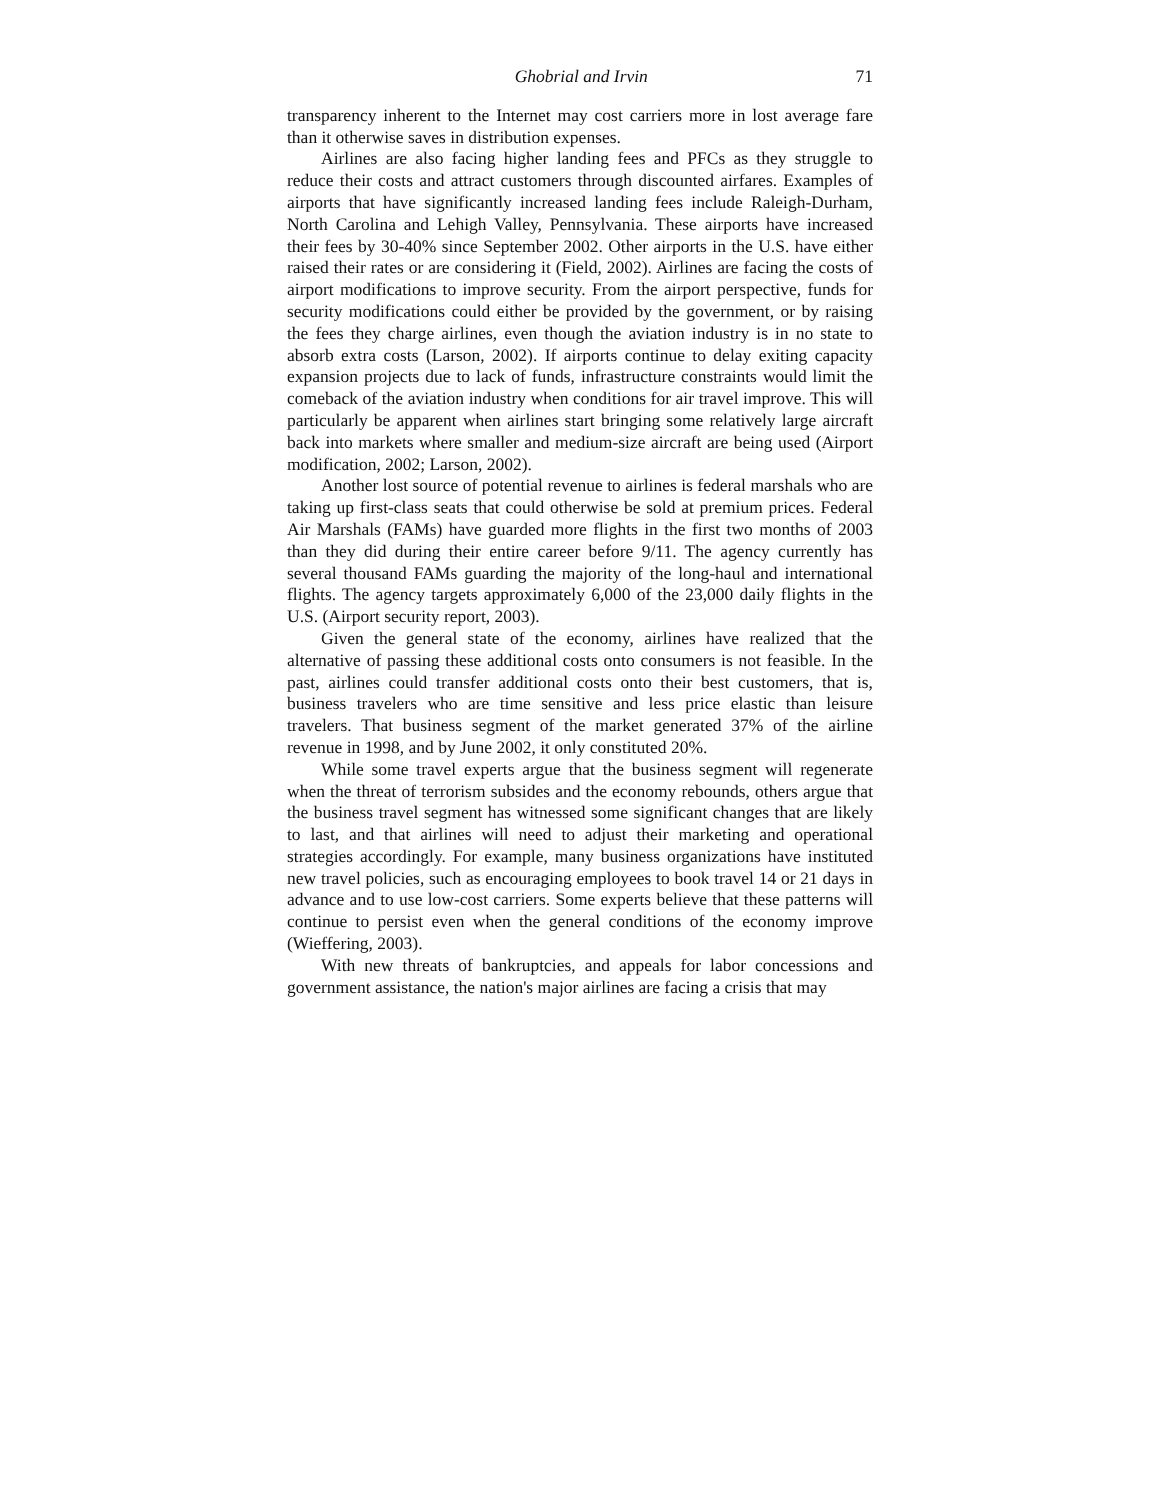Ghobrial and Irvin 71
transparency inherent to the Internet may cost carriers more in lost average fare than it otherwise saves in distribution expenses.
Airlines are also facing higher landing fees and PFCs as they struggle to reduce their costs and attract customers through discounted airfares. Examples of airports that have significantly increased landing fees include Raleigh-Durham, North Carolina and Lehigh Valley, Pennsylvania. These airports have increased their fees by 30-40% since September 2002. Other airports in the U.S. have either raised their rates or are considering it (Field, 2002). Airlines are facing the costs of airport modifications to improve security. From the airport perspective, funds for security modifications could either be provided by the government, or by raising the fees they charge airlines, even though the aviation industry is in no state to absorb extra costs (Larson, 2002). If airports continue to delay exiting capacity expansion projects due to lack of funds, infrastructure constraints would limit the comeback of the aviation industry when conditions for air travel improve. This will particularly be apparent when airlines start bringing some relatively large aircraft back into markets where smaller and medium-size aircraft are being used (Airport modification, 2002; Larson, 2002).
Another lost source of potential revenue to airlines is federal marshals who are taking up first-class seats that could otherwise be sold at premium prices. Federal Air Marshals (FAMs) have guarded more flights in the first two months of 2003 than they did during their entire career before 9/11. The agency currently has several thousand FAMs guarding the majority of the long-haul and international flights. The agency targets approximately 6,000 of the 23,000 daily flights in the U.S. (Airport security report, 2003).
Given the general state of the economy, airlines have realized that the alternative of passing these additional costs onto consumers is not feasible. In the past, airlines could transfer additional costs onto their best customers, that is, business travelers who are time sensitive and less price elastic than leisure travelers. That business segment of the market generated 37% of the airline revenue in 1998, and by June 2002, it only constituted 20%.
While some travel experts argue that the business segment will regenerate when the threat of terrorism subsides and the economy rebounds, others argue that the business travel segment has witnessed some significant changes that are likely to last, and that airlines will need to adjust their marketing and operational strategies accordingly. For example, many business organizations have instituted new travel policies, such as encouraging employees to book travel 14 or 21 days in advance and to use low-cost carriers. Some experts believe that these patterns will continue to persist even when the general conditions of the economy improve (Wieffering, 2003).
With new threats of bankruptcies, and appeals for labor concessions and government assistance, the nation's major airlines are facing a crisis that may